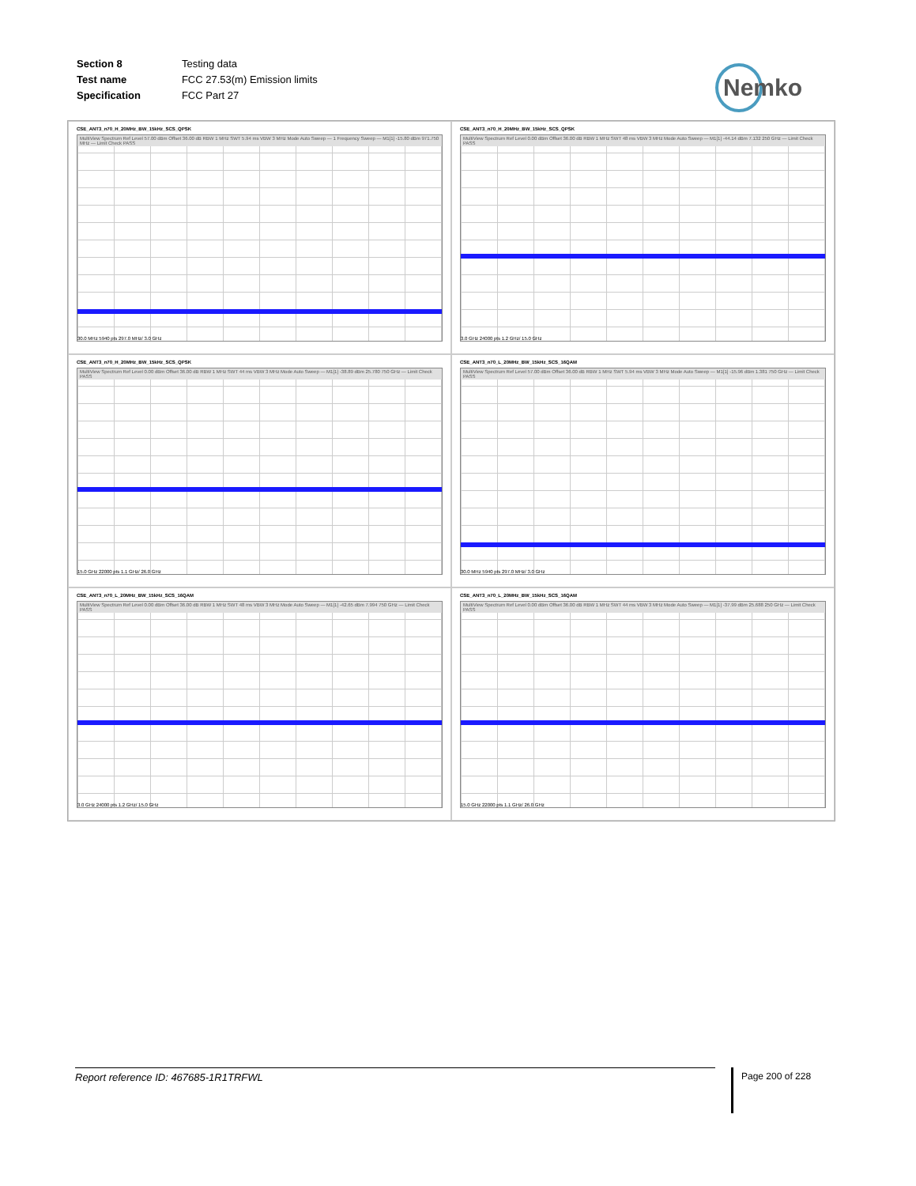| Section 8 | Testing data |
| Test name | FCC 27.53(m) Emission limits |
| Specification | FCC Part 27 |
Nemko
CSE_ANT3_n70_H_20MHz_BW_15kHz_SCS_QPSK
MultiView Spectrum Ref Level 57.00 dBm Offset 36.00 dB RBW 1 MHz SWT 5.94 ms VBW 3 MHz Mode Auto Sweep — 1 Frequency Sweep — M1[1] -15.80 dBm 971.750 MHz — Limit Check PASS
30.0 MHz 5940 pts 297.0 MHz/ 3.0 GHz
CSE_ANT3_n70_H_20MHz_BW_15kHz_SCS_QPSK
MultiView Spectrum Ref Level 0.00 dBm Offset 36.00 dB RBW 1 MHz SWT 48 ms VBW 3 MHz Mode Auto Sweep — M1[1] -44.14 dBm 7.132 250 GHz — Limit Check PASS
3.0 GHz 24000 pts 1.2 GHz/ 15.0 GHz
CSE_ANT3_n70_H_20MHz_BW_15kHz_SCS_QPSK
MultiView Spectrum Ref Level 0.00 dBm Offset 36.00 dB RBW 1 MHz SWT 44 ms VBW 3 MHz Mode Auto Sweep — M1[1] -38.89 dBm 25.780 750 GHz — Limit Check PASS
15.0 GHz 22000 pts 1.1 GHz/ 26.0 GHz
CSE_ANT3_n70_L_20MHz_BW_15kHz_SCS_16QAM
MultiView Spectrum Ref Level 57.00 dBm Offset 36.00 dB RBW 1 MHz SWT 5.94 ms VBW 3 MHz Mode Auto Sweep — M1[1] -15.96 dBm 1.381 750 GHz — Limit Check PASS
30.0 MHz 5940 pts 297.0 MHz/ 3.0 GHz
CSE_ANT3_n70_L_20MHz_BW_15kHz_SCS_16QAM
MultiView Spectrum Ref Level 0.00 dBm Offset 36.00 dB RBW 1 MHz SWT 48 ms VBW 3 MHz Mode Auto Sweep — M1[1] -42.65 dBm 7.994 750 GHz — Limit Check PASS
3.0 GHz 24000 pts 1.2 GHz/ 15.0 GHz
CSE_ANT3_n70_L_20MHz_BW_15kHz_SCS_16QAM
MultiView Spectrum Ref Level 0.00 dBm Offset 36.00 dB RBW 1 MHz SWT 44 ms VBW 3 MHz Mode Auto Sweep — M1[1] -37.99 dBm 25.688 250 GHz — Limit Check PASS
15.0 GHz 22000 pts 1.1 GHz/ 26.0 GHz
Report reference ID: 467685-1R1TRFWL Page 200 of 228